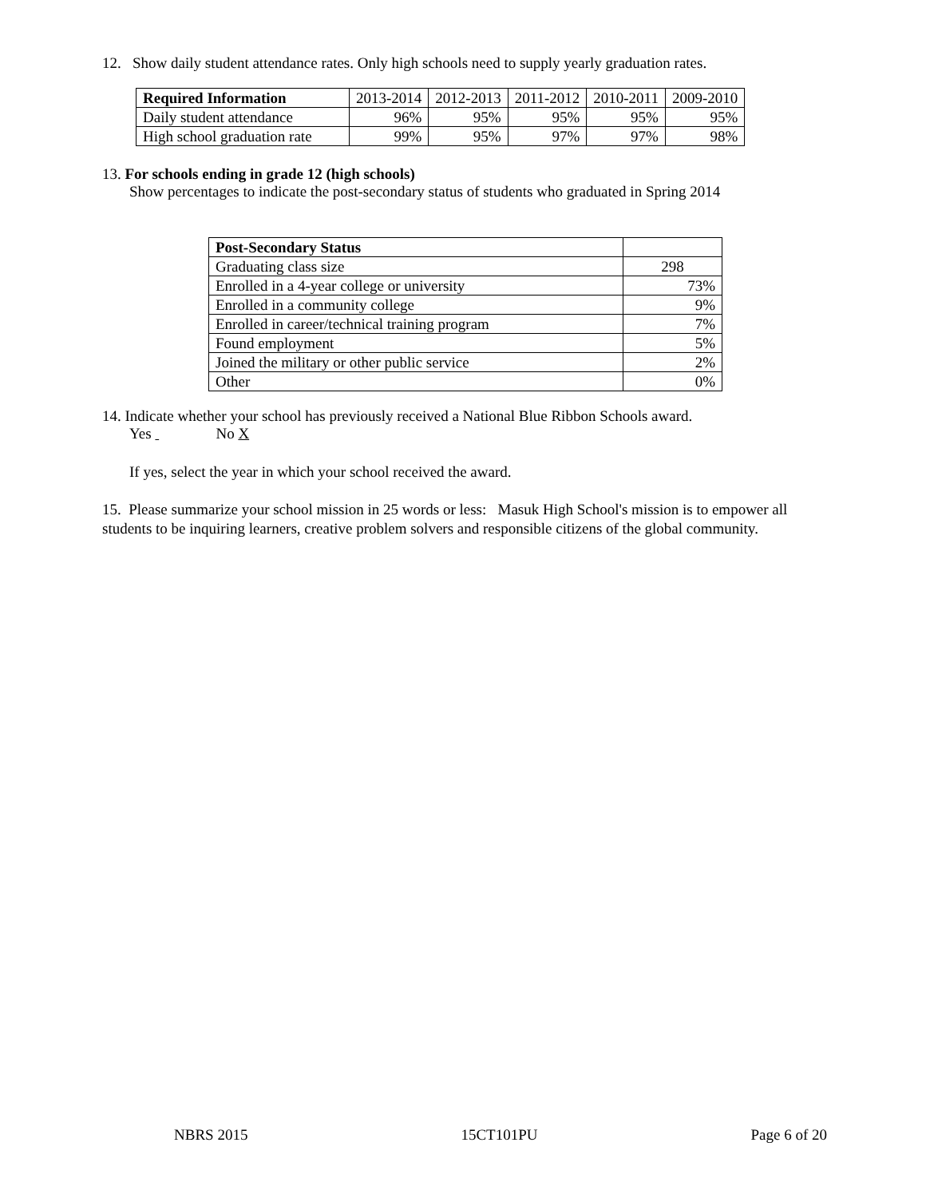12. Show daily student attendance rates. Only high schools need to supply yearly graduation rates.
| Required Information | 2013-2014 | 2012-2013 | 2011-2012 | 2010-2011 | 2009-2010 |
| --- | --- | --- | --- | --- | --- |
| Daily student attendance | 96% | 95% | 95% | 95% | 95% |
| High school graduation rate | 99% | 95% | 97% | 97% | 98% |
13. For schools ending in grade 12 (high schools)
Show percentages to indicate the post-secondary status of students who graduated in Spring 2014
| Post-Secondary Status | |
| --- | --- |
| Graduating class size | 298 |
| Enrolled in a 4-year college or university | 73% |
| Enrolled in a community college | 9% |
| Enrolled in career/technical training program | 7% |
| Found employment | 5% |
| Joined the military or other public service | 2% |
| Other | 0% |
14. Indicate whether your school has previously received a National Blue Ribbon Schools award.
Yes No X
If yes, select the year in which your school received the award.
15. Please summarize your school mission in 25 words or less: Masuk High School's mission is to empower all students to be inquiring learners, creative problem solvers and responsible citizens of the global community.
NBRS 2015 15CT101PU Page 6 of 20